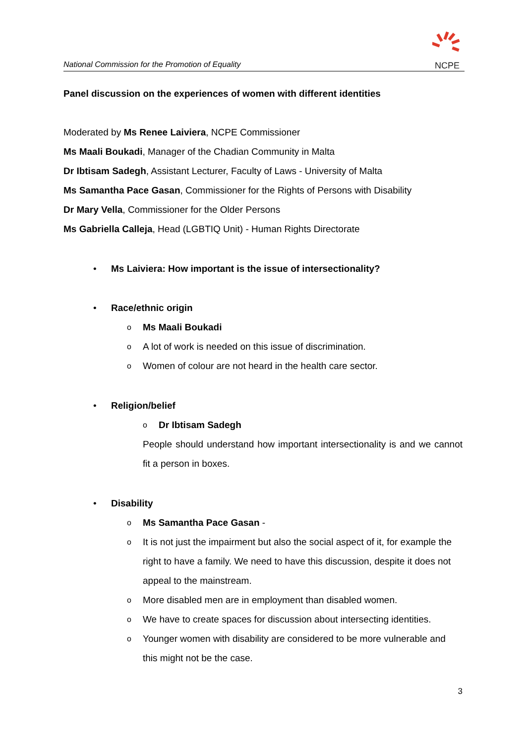National Commission for the Promotion of Equality
NCPE
Panel discussion on the experiences of women with different identities
Moderated by Ms Renee Laiviera, NCPE Commissioner
Ms Maali Boukadi, Manager of the Chadian Community in Malta
Dr Ibtisam Sadegh, Assistant Lecturer, Faculty of Laws - University of Malta
Ms Samantha Pace Gasan, Commissioner for the Rights of Persons with Disability
Dr Mary Vella, Commissioner for the Older Persons
Ms Gabriella Calleja, Head (LGBTIQ Unit) - Human Rights Directorate
• Ms Laiviera: How important is the issue of intersectionality?
• Race/ethnic origin
o Ms Maali Boukadi
o A lot of work is needed on this issue of discrimination.
o Women of colour are not heard in the health care sector.
• Religion/belief
o Dr Ibtisam Sadegh
People should understand how important intersectionality is and we cannot fit a person in boxes.
• Disability
o Ms Samantha Pace Gasan -
o It is not just the impairment but also the social aspect of it, for example the right to have a family. We need to have this discussion, despite it does not appeal to the mainstream.
o More disabled men are in employment than disabled women.
o We have to create spaces for discussion about intersecting identities.
o Younger women with disability are considered to be more vulnerable and this might not be the case.
3